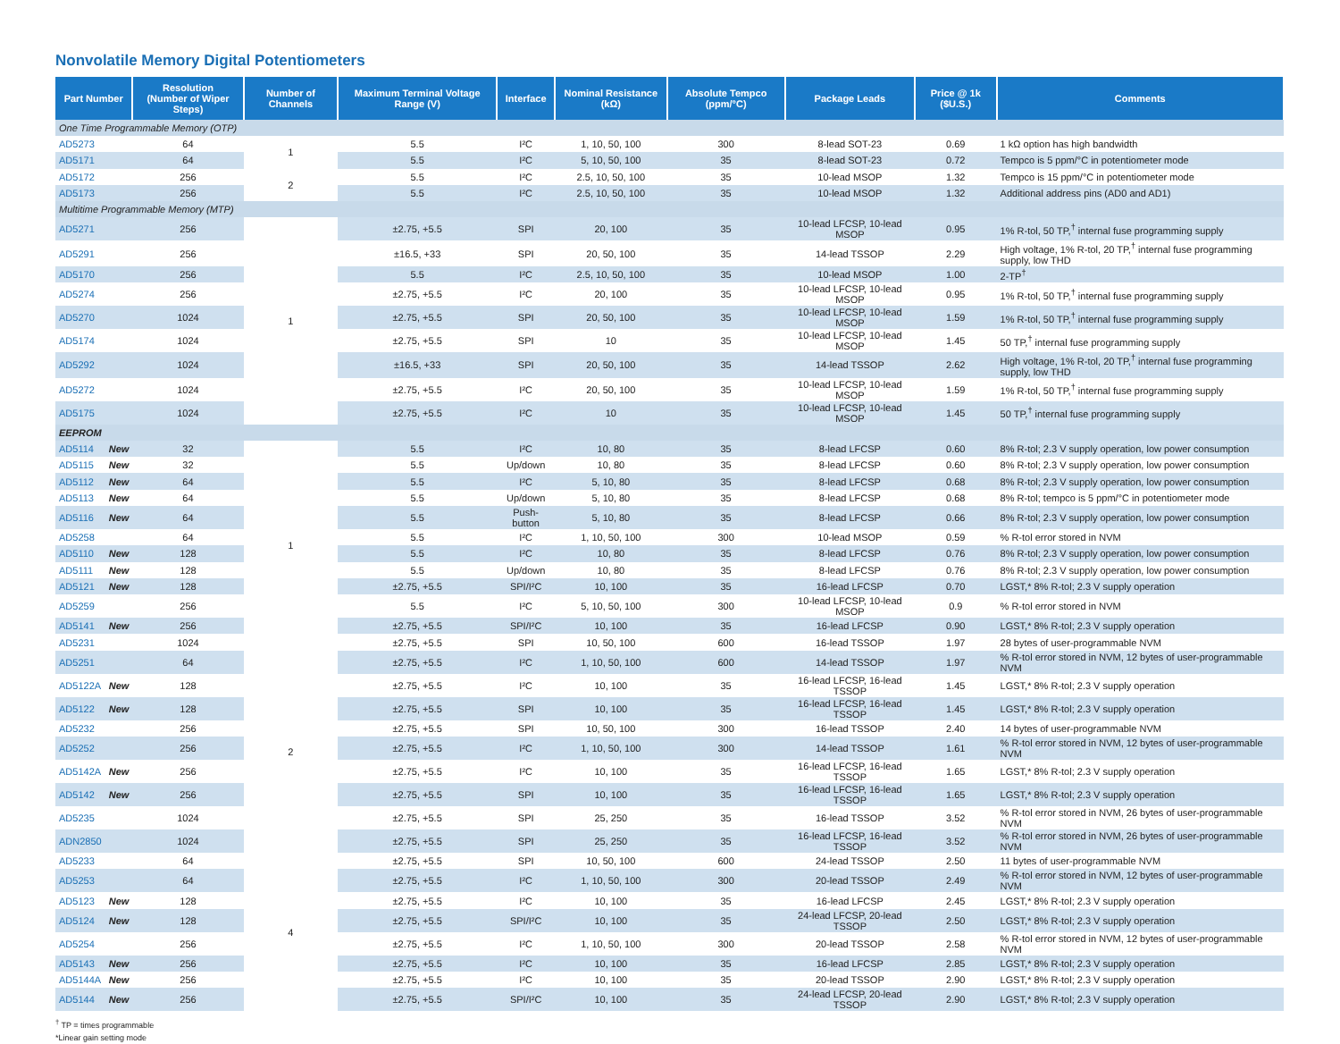Nonvolatile Memory Digital Potentiometers
| Part Number | | Resolution (Number of Wiper Steps) | Number of Channels | Maximum Terminal Voltage Range (V) | Interface | Nominal Resistance (kΩ) | Absolute Tempco (ppm/°C) | Package Leads | Price @ 1k ($U.S.) | Comments |
| --- | --- | --- | --- | --- | --- | --- | --- | --- | --- | --- |
| One Time Programmable Memory (OTP) | | | | | | | | | | |
| AD5273 | | 64 | 1 | 5.5 | I²C | 1, 10, 50, 100 | 300 | 8-lead SOT-23 | 0.69 | 1 kΩ option has high bandwidth |
| AD5171 | | 64 | | 5.5 | I²C | 5, 10, 50, 100 | 35 | 8-lead SOT-23 | 0.72 | Tempco is 5 ppm/°C in potentiometer mode |
| AD5172 | | 256 | 2 | 5.5 | I²C | 2.5, 10, 50, 100 | 35 | 10-lead MSOP | 1.32 | Tempco is 15 ppm/°C in potentiometer mode |
| AD5173 | | 256 | | 5.5 | I²C | 2.5, 10, 50, 100 | 35 | 10-lead MSOP | 1.32 | Additional address pins (AD0 and AD1) |
| Multitime Programmable Memory (MTP) | | | | | | | | | | |
| AD5271 | | 256 | 1 | ±2.75, +5.5 | SPI | 20, 100 | 35 | 10-lead LFCSP, 10-lead MSOP | 0.95 | 1% R-tol, 50 TP,<sup>†</sup> internal fuse programming supply |
| AD5291 | | 256 | | ±16.5, +33 | SPI | 20, 50, 100 | 35 | 14-lead TSSOP | 2.29 | High voltage, 1% R-tol, 20 TP,<sup>†</sup> internal fuse programming supply, low THD |
| AD5170 | | 256 | | 5.5 | I²C | 2.5, 10, 50, 100 | 35 | 10-lead MSOP | 1.00 | 2-TP<sup>†</sup> |
| AD5274 | | 256 | | ±2.75, +5.5 | I²C | 20, 100 | 35 | 10-lead LFCSP, 10-lead MSOP | 0.95 | 1% R-tol, 50 TP,<sup>†</sup> internal fuse programming supply |
| AD5270 | | 1024 | | ±2.75, +5.5 | SPI | 20, 50, 100 | 35 | 10-lead LFCSP, 10-lead MSOP | 1.59 | 1% R-tol, 50 TP,<sup>†</sup> internal fuse programming supply |
| AD5174 | | 1024 | | ±2.75, +5.5 | SPI | 10 | 35 | 10-lead LFCSP, 10-lead MSOP | 1.45 | 50 TP,<sup>†</sup> internal fuse programming supply |
| AD5292 | | 1024 | | ±16.5, +33 | SPI | 20, 50, 100 | 35 | 14-lead TSSOP | 2.62 | High voltage, 1% R-tol, 20 TP,<sup>†</sup> internal fuse programming supply, low THD |
| AD5272 | | 1024 | | ±2.75, +5.5 | I²C | 20, 50, 100 | 35 | 10-lead LFCSP, 10-lead MSOP | 1.59 | 1% R-tol, 50 TP,<sup>†</sup> internal fuse programming supply |
| AD5175 | | 1024 | | ±2.75, +5.5 | I²C | 10 | 35 | 10-lead LFCSP, 10-lead MSOP | 1.45 | 50 TP,<sup>†</sup> internal fuse programming supply |
| EEPROM | | | | | | | | | | |
| AD5114 | New | 32 | 1 | 5.5 | I²C | 10, 80 | 35 | 8-lead LFCSP | 0.60 | 8% R-tol; 2.3 V supply operation, low power consumption |
| AD5115 | New | 32 | | 5.5 | Up/down | 10, 80 | 35 | 8-lead LFCSP | 0.60 | 8% R-tol; 2.3 V supply operation, low power consumption |
| AD5112 | New | 64 | | 5.5 | I²C | 5, 10, 80 | 35 | 8-lead LFCSP | 0.68 | 8% R-tol; 2.3 V supply operation, low power consumption |
| AD5113 | New | 64 | | 5.5 | Up/down | 5, 10, 80 | 35 | 8-lead LFCSP | 0.68 | 8% R-tol; tempco is 5 ppm/°C in potentiometer mode |
| AD5116 | New | 64 | | 5.5 | Push-button | 5, 10, 80 | 35 | 8-lead LFCSP | 0.66 | 8% R-tol; 2.3 V supply operation, low power consumption |
| AD5258 | | 64 | | 5.5 | I²C | 1, 10, 50, 100 | 300 | 10-lead MSOP | 0.59 | % R-tol error stored in NVM |
| AD5110 | New | 128 | | 5.5 | I²C | 10, 80 | 35 | 8-lead LFCSP | 0.76 | 8% R-tol; 2.3 V supply operation, low power consumption |
| AD5111 | New | 128 | | 5.5 | Up/down | 10, 80 | 35 | 8-lead LFCSP | 0.76 | 8% R-tol; 2.3 V supply operation, low power consumption |
| AD5121 | New | 128 | | ±2.75, +5.5 | SPI/I²C | 10, 100 | 35 | 16-lead LFCSP | 0.70 | LGST,* 8% R-tol; 2.3 V supply operation |
| AD5259 | | 256 | | 5.5 | I²C | 5, 10, 50, 100 | 300 | 10-lead LFCSP, 10-lead MSOP | 0.9 | % R-tol error stored in NVM |
| AD5141 | New | 256 | | ±2.75, +5.5 | SPI/I²C | 10, 100 | 35 | 16-lead LFCSP | 0.90 | LGST,* 8% R-tol; 2.3 V supply operation |
| AD5231 | | 1024 | | ±2.75, +5.5 | SPI | 10, 50, 100 | 600 | 16-lead TSSOP | 1.97 | 28 bytes of user-programmable NVM |
| AD5251 | | 64 | 2 | ±2.75, +5.5 | I²C | 1, 10, 50, 100 | 600 | 14-lead TSSOP | 1.97 | % R-tol error stored in NVM, 12 bytes of user-programmable NVM |
| AD5122A | New | 128 | | ±2.75, +5.5 | I²C | 10, 100 | 35 | 16-lead LFCSP, 16-lead TSSOP | 1.45 | LGST,* 8% R-tol; 2.3 V supply operation |
| AD5122 | New | 128 | | ±2.75, +5.5 | SPI | 10, 100 | 35 | 16-lead LFCSP, 16-lead TSSOP | 1.45 | LGST,* 8% R-tol; 2.3 V supply operation |
| AD5232 | | 256 | | ±2.75, +5.5 | SPI | 10, 50, 100 | 300 | 16-lead TSSOP | 2.40 | 14 bytes of user-programmable NVM |
| AD5252 | | 256 | | ±2.75, +5.5 | I²C | 1, 10, 50, 100 | 300 | 14-lead TSSOP | 1.61 | % R-tol error stored in NVM, 12 bytes of user-programmable NVM |
| AD5142A | New | 256 | | ±2.75, +5.5 | I²C | 10, 100 | 35 | 16-lead LFCSP, 16-lead TSSOP | 1.65 | LGST,* 8% R-tol; 2.3 V supply operation |
| AD5142 | New | 256 | | ±2.75, +5.5 | SPI | 10, 100 | 35 | 16-lead LFCSP, 16-lead TSSOP | 1.65 | LGST,* 8% R-tol; 2.3 V supply operation |
| AD5235 | | 1024 | | ±2.75, +5.5 | SPI | 25, 250 | 35 | 16-lead TSSOP | 3.52 | % R-tol error stored in NVM, 26 bytes of user-programmable NVM |
| ADN2850 | | 1024 | | ±2.75, +5.5 | SPI | 25, 250 | 35 | 16-lead LFCSP, 16-lead TSSOP | 3.52 | % R-tol error stored in NVM, 26 bytes of user-programmable NVM |
| AD5233 | | 64 | 4 | ±2.75, +5.5 | SPI | 10, 50, 100 | 600 | 24-lead TSSOP | 2.50 | 11 bytes of user-programmable NVM |
| AD5253 | | 64 | | ±2.75, +5.5 | I²C | 1, 10, 50, 100 | 300 | 20-lead TSSOP | 2.49 | % R-tol error stored in NVM, 12 bytes of user-programmable NVM |
| AD5123 | New | 128 | | ±2.75, +5.5 | I²C | 10, 100 | 35 | 16-lead LFCSP | 2.45 | LGST,* 8% R-tol; 2.3 V supply operation |
| AD5124 | New | 128 | | ±2.75, +5.5 | SPI/I²C | 10, 100 | 35 | 24-lead LFCSP, 20-lead TSSOP | 2.50 | LGST,* 8% R-tol; 2.3 V supply operation |
| AD5254 | | 256 | | ±2.75, +5.5 | I²C | 1, 10, 50, 100 | 300 | 20-lead TSSOP | 2.58 | % R-tol error stored in NVM, 12 bytes of user-programmable NVM |
| AD5143 | New | 256 | | ±2.75, +5.5 | I²C | 10, 100 | 35 | 16-lead LFCSP | 2.85 | LGST,* 8% R-tol; 2.3 V supply operation |
| AD5144A | New | 256 | | ±2.75, +5.5 | I²C | 10, 100 | 35 | 20-lead TSSOP | 2.90 | LGST,* 8% R-tol; 2.3 V supply operation |
| AD5144 | New | 256 | | ±2.75, +5.5 | SPI/I²C | 10, 100 | 35 | 24-lead LFCSP, 20-lead TSSOP | 2.90 | LGST,* 8% R-tol; 2.3 V supply operation |
<sup>†</sup> TP = times programmable
*Linear gain setting mode